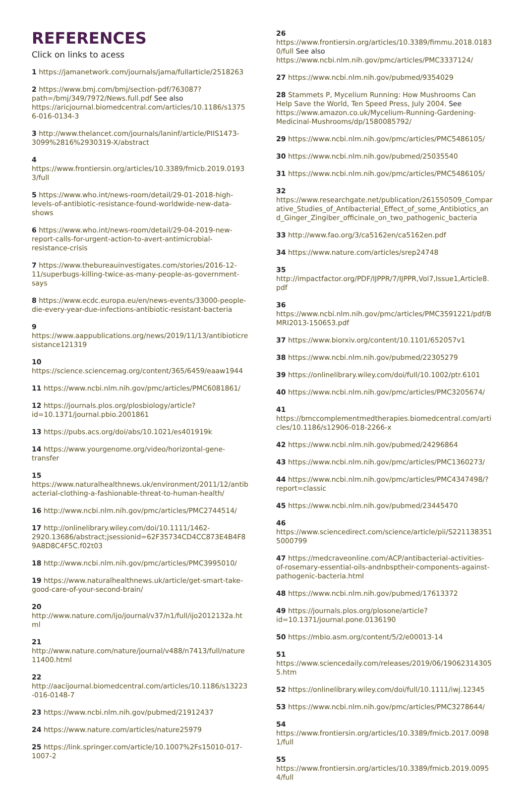REFERENCES
Click on links to acess
1 https://jamanetwork.com/journals/jama/fullarticle/2518263
2 https://www.bmj.com/bmj/section-pdf/763087?path=/bmj/349/7972/News.full.pdf See also https://aricjournal.biomedcentral.com/articles/10.1186/s13756-016-0134-3
3 http://www.thelancet.com/journals/laninf/article/PIIS1473-3099%2816%2930319-X/abstract
4 https://www.frontiersin.org/articles/10.3389/fmicb.2019.01933/full
5 https://www.who.int/news-room/detail/29-01-2018-high-levels-of-antibiotic-resistance-found-worldwide-new-data-shows
6 https://www.who.int/news-room/detail/29-04-2019-new-report-calls-for-urgent-action-to-avert-antimicrobial-resistance-crisis
7 https://www.thebureauinvestigates.com/stories/2016-12-11/superbugs-killing-twice-as-many-people-as-government-says
8 https://www.ecdc.europa.eu/en/news-events/33000-people-die-every-year-due-infections-antibiotic-resistant-bacteria
9 https://www.aappublications.org/news/2019/11/13/antibioticresistance121319
10 https://science.sciencemag.org/content/365/6459/eaaw1944
11 https://www.ncbi.nlm.nih.gov/pmc/articles/PMC6081861/
12 https://journals.plos.org/plosbiology/article?id=10.1371/journal.pbio.2001861
13 https://pubs.acs.org/doi/abs/10.1021/es401919k
14 https://www.yourgenome.org/video/horizontal-gene-transfer
15 https://www.naturalhealthnews.uk/environment/2011/12/antibacterial-clothing-a-fashionable-threat-to-human-health/
16 http://www.ncbi.nlm.nih.gov/pmc/articles/PMC2744514/
17 http://onlinelibrary.wiley.com/doi/10.1111/1462-2920.13686/abstract;jsessionid=62F35734CD4CC873E4B4F89A8D8C4F5C.f02t03
18 http://www.ncbi.nlm.nih.gov/pmc/articles/PMC3995010/
19 https://www.naturalhealthnews.uk/article/get-smart-take-good-care-of-your-second-brain/
20 http://www.nature.com/ijo/journal/v37/n1/full/ijo2012132a.html
21 http://www.nature.com/nature/journal/v488/n7413/full/nature11400.html
22 http://aacijournal.biomedcentral.com/articles/10.1186/s13223-016-0148-7
23 https://www.ncbi.nlm.nih.gov/pubmed/21912437
24 https://www.nature.com/articles/nature25979
25 https://link.springer.com/article/10.1007%2Fs15010-017-1007-2
26 https://www.frontiersin.org/articles/10.3389/fimmu.2018.01830/full See also https://www.ncbi.nlm.nih.gov/pmc/articles/PMC3337124/
27 https://www.ncbi.nlm.nih.gov/pubmed/9354029
28 Stammets P, Mycelium Running: How Mushrooms Can Help Save the World, Ten Speed Press, July 2004. See https://www.amazon.co.uk/Mycelium-Running-Gardening-Medicinal-Mushrooms/dp/1580085792/
29 https://www.ncbi.nlm.nih.gov/pmc/articles/PMC5486105/
30 https://www.ncbi.nlm.nih.gov/pubmed/25035540
31 https://www.ncbi.nlm.nih.gov/pmc/articles/PMC5486105/
32 https://www.researchgate.net/publication/261550509_Comparative_Studies_of_Antibacterial_Effect_of_some_Antibiotics_and_Ginger_Zingiber_officinale_on_two_pathogenic_bacteria
33 http://www.fao.org/3/ca5162en/ca5162en.pdf
34 https://www.nature.com/articles/srep24748
35 http://impactfactor.org/PDF/IJPPR/7/IJPPR,Vol7,Issue1,Article8.pdf
36 https://www.ncbi.nlm.nih.gov/pmc/articles/PMC3591221/pdf/BMRI2013-150653.pdf
37 https://www.biorxiv.org/content/10.1101/652057v1
38 https://www.ncbi.nlm.nih.gov/pubmed/22305279
39 https://onlinelibrary.wiley.com/doi/full/10.1002/ptr.6101
40 https://www.ncbi.nlm.nih.gov/pmc/articles/PMC3205674/
41 https://bmccomplementmedtherapies.biomedcentral.com/articles/10.1186/s12906-018-2266-x
42 https://www.ncbi.nlm.nih.gov/pubmed/24296864
43 https://www.ncbi.nlm.nih.gov/pmc/articles/PMC1360273/
44 https://www.ncbi.nlm.nih.gov/pmc/articles/PMC4347498/?report=classic
45 https://www.ncbi.nlm.nih.gov/pubmed/23445470
46 https://www.sciencedirect.com/science/article/pii/S2211383515000799
47 https://medcraveonline.com/ACP/antibacterial-activities-of-rosemary-essential-oils-andnbsptheir-components-against-pathogenic-bacteria.html
48 https://www.ncbi.nlm.nih.gov/pubmed/17613372
49 https://journals.plos.org/plosone/article?id=10.1371/journal.pone.0136190
50 https://mbio.asm.org/content/5/2/e00013-14
51 https://www.sciencedaily.com/releases/2019/06/190623143055.htm
52 https://onlinelibrary.wiley.com/doi/full/10.1111/iwj.12345
53 https://www.ncbi.nlm.nih.gov/pmc/articles/PMC3278644/
54 https://www.frontiersin.org/articles/10.3389/fmicb.2017.00981/full
55 https://www.frontiersin.org/articles/10.3389/fmicb.2019.00954/full